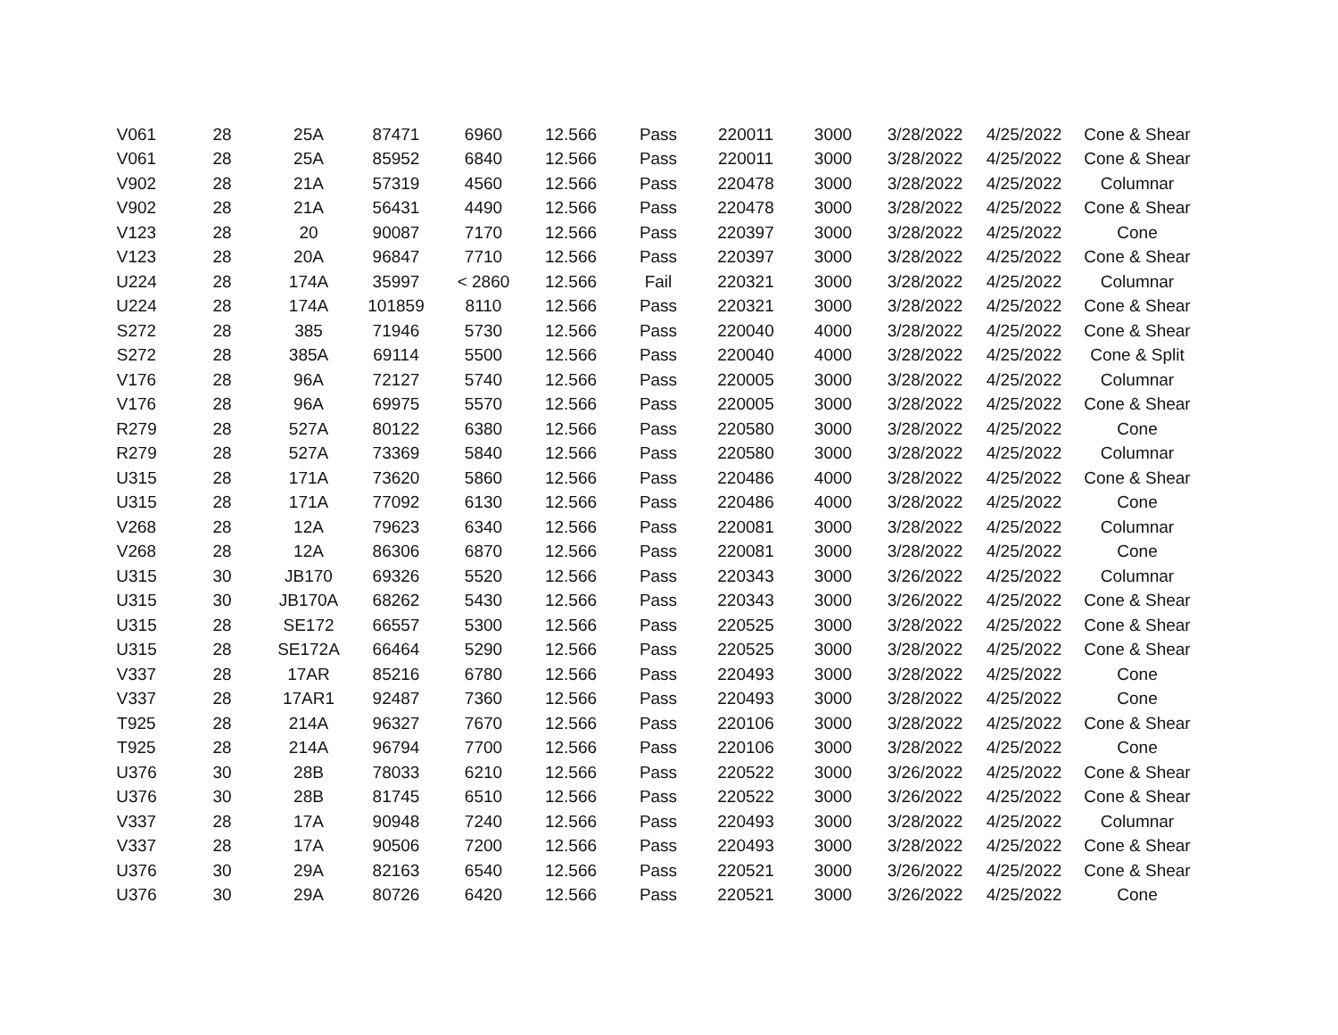| V061 | 28 | 25A | 87471 | 6960 | 12.566 | Pass | 220011 | 3000 | 3/28/2022 | 4/25/2022 | Cone & Shear |
| V061 | 28 | 25A | 85952 | 6840 | 12.566 | Pass | 220011 | 3000 | 3/28/2022 | 4/25/2022 | Cone & Shear |
| V902 | 28 | 21A | 57319 | 4560 | 12.566 | Pass | 220478 | 3000 | 3/28/2022 | 4/25/2022 | Columnar |
| V902 | 28 | 21A | 56431 | 4490 | 12.566 | Pass | 220478 | 3000 | 3/28/2022 | 4/25/2022 | Cone & Shear |
| V123 | 28 | 20 | 90087 | 7170 | 12.566 | Pass | 220397 | 3000 | 3/28/2022 | 4/25/2022 | Cone |
| V123 | 28 | 20A | 96847 | 7710 | 12.566 | Pass | 220397 | 3000 | 3/28/2022 | 4/25/2022 | Cone & Shear |
| U224 | 28 | 174A | 35997 | < 2860 | 12.566 | Fail | 220321 | 3000 | 3/28/2022 | 4/25/2022 | Columnar |
| U224 | 28 | 174A | 101859 | 8110 | 12.566 | Pass | 220321 | 3000 | 3/28/2022 | 4/25/2022 | Cone & Shear |
| S272 | 28 | 385 | 71946 | 5730 | 12.566 | Pass | 220040 | 4000 | 3/28/2022 | 4/25/2022 | Cone & Shear |
| S272 | 28 | 385A | 69114 | 5500 | 12.566 | Pass | 220040 | 4000 | 3/28/2022 | 4/25/2022 | Cone & Split |
| V176 | 28 | 96A | 72127 | 5740 | 12.566 | Pass | 220005 | 3000 | 3/28/2022 | 4/25/2022 | Columnar |
| V176 | 28 | 96A | 69975 | 5570 | 12.566 | Pass | 220005 | 3000 | 3/28/2022 | 4/25/2022 | Cone & Shear |
| R279 | 28 | 527A | 80122 | 6380 | 12.566 | Pass | 220580 | 3000 | 3/28/2022 | 4/25/2022 | Cone |
| R279 | 28 | 527A | 73369 | 5840 | 12.566 | Pass | 220580 | 3000 | 3/28/2022 | 4/25/2022 | Columnar |
| U315 | 28 | 171A | 73620 | 5860 | 12.566 | Pass | 220486 | 4000 | 3/28/2022 | 4/25/2022 | Cone & Shear |
| U315 | 28 | 171A | 77092 | 6130 | 12.566 | Pass | 220486 | 4000 | 3/28/2022 | 4/25/2022 | Cone |
| V268 | 28 | 12A | 79623 | 6340 | 12.566 | Pass | 220081 | 3000 | 3/28/2022 | 4/25/2022 | Columnar |
| V268 | 28 | 12A | 86306 | 6870 | 12.566 | Pass | 220081 | 3000 | 3/28/2022 | 4/25/2022 | Cone |
| U315 | 30 | JB170 | 69326 | 5520 | 12.566 | Pass | 220343 | 3000 | 3/26/2022 | 4/25/2022 | Columnar |
| U315 | 30 | JB170A | 68262 | 5430 | 12.566 | Pass | 220343 | 3000 | 3/26/2022 | 4/25/2022 | Cone & Shear |
| U315 | 28 | SE172 | 66557 | 5300 | 12.566 | Pass | 220525 | 3000 | 3/28/2022 | 4/25/2022 | Cone & Shear |
| U315 | 28 | SE172A | 66464 | 5290 | 12.566 | Pass | 220525 | 3000 | 3/28/2022 | 4/25/2022 | Cone & Shear |
| V337 | 28 | 17AR | 85216 | 6780 | 12.566 | Pass | 220493 | 3000 | 3/28/2022 | 4/25/2022 | Cone |
| V337 | 28 | 17AR1 | 92487 | 7360 | 12.566 | Pass | 220493 | 3000 | 3/28/2022 | 4/25/2022 | Cone |
| T925 | 28 | 214A | 96327 | 7670 | 12.566 | Pass | 220106 | 3000 | 3/28/2022 | 4/25/2022 | Cone & Shear |
| T925 | 28 | 214A | 96794 | 7700 | 12.566 | Pass | 220106 | 3000 | 3/28/2022 | 4/25/2022 | Cone |
| U376 | 30 | 28B | 78033 | 6210 | 12.566 | Pass | 220522 | 3000 | 3/26/2022 | 4/25/2022 | Cone & Shear |
| U376 | 30 | 28B | 81745 | 6510 | 12.566 | Pass | 220522 | 3000 | 3/26/2022 | 4/25/2022 | Cone & Shear |
| V337 | 28 | 17A | 90948 | 7240 | 12.566 | Pass | 220493 | 3000 | 3/28/2022 | 4/25/2022 | Columnar |
| V337 | 28 | 17A | 90506 | 7200 | 12.566 | Pass | 220493 | 3000 | 3/28/2022 | 4/25/2022 | Cone & Shear |
| U376 | 30 | 29A | 82163 | 6540 | 12.566 | Pass | 220521 | 3000 | 3/26/2022 | 4/25/2022 | Cone & Shear |
| U376 | 30 | 29A | 80726 | 6420 | 12.566 | Pass | 220521 | 3000 | 3/26/2022 | 4/25/2022 | Cone |